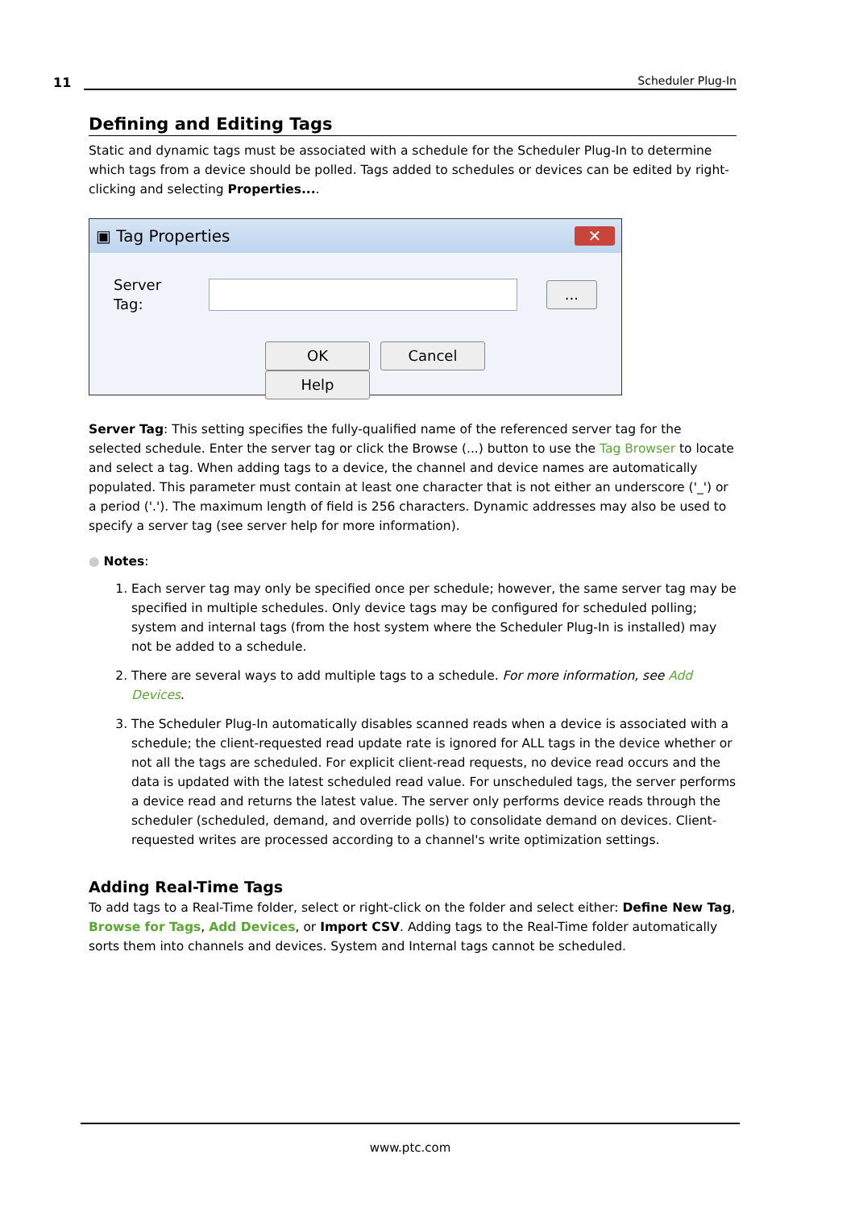11 Scheduler Plug-In
Defining and Editing Tags
Static and dynamic tags must be associated with a schedule for the Scheduler Plug-In to determine which tags from a device should be polled. Tags added to schedules or devices can be edited by right-clicking and selecting Properties....
▣ Tag Properties ✕
Server Tag:
...
OK Cancel Help
Server Tag: This setting specifies the fully-qualified name of the referenced server tag for the selected schedule. Enter the server tag or click the Browse (...) button to use the Tag Browser to locate and select a tag. When adding tags to a device, the channel and device names are automatically populated. This parameter must contain at least one character that is not either an underscore ('_') or a period ('.'). The maximum length of field is 256 characters. Dynamic addresses may also be used to specify a server tag (see server help for more information).
● Notes:
1. Each server tag may only be specified once per schedule; however, the same server tag may be specified in multiple schedules. Only device tags may be configured for scheduled polling; system and internal tags (from the host system where the Scheduler Plug-In is installed) may not be added to a schedule.
2. There are several ways to add multiple tags to a schedule. For more information, see Add Devices.
3. The Scheduler Plug-In automatically disables scanned reads when a device is associated with a schedule; the client-requested read update rate is ignored for ALL tags in the device whether or not all the tags are scheduled. For explicit client-read requests, no device read occurs and the data is updated with the latest scheduled read value. For unscheduled tags, the server performs a device read and returns the latest value. The server only performs device reads through the scheduler (scheduled, demand, and override polls) to consolidate demand on devices. Client-requested writes are processed according to a channel's write optimization settings.
Adding Real-Time Tags
To add tags to a Real-Time folder, select or right-click on the folder and select either: Define New Tag, Browse for Tags, Add Devices, or Import CSV. Adding tags to the Real-Time folder automatically sorts them into channels and devices. System and Internal tags cannot be scheduled.
www.ptc.com